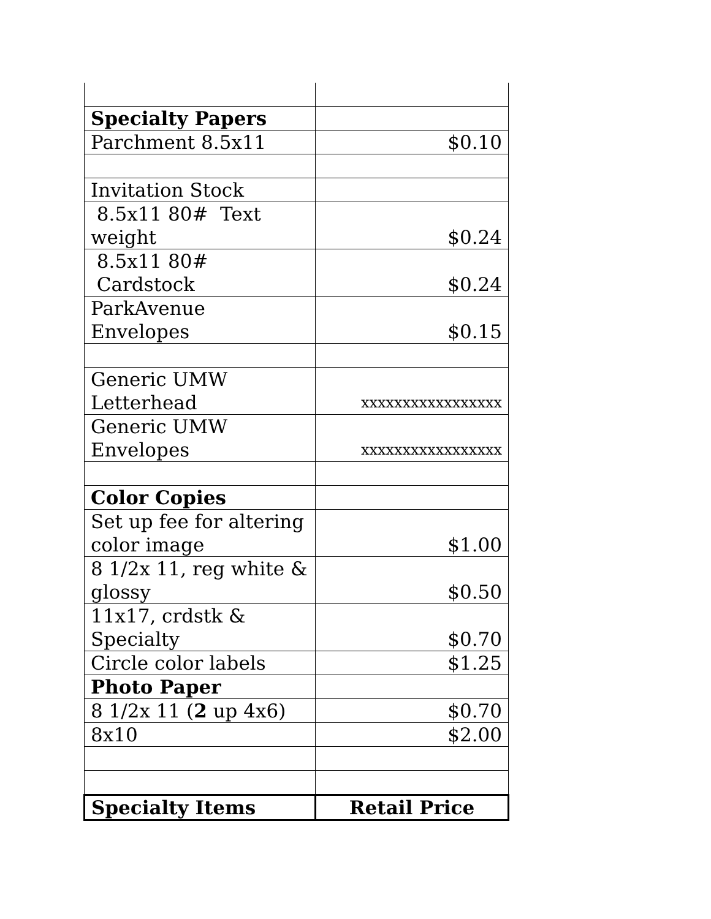| Specialty Papers | |
| Parchment 8.5x11 | $0.10 |
| Invitation Stock | |
| 8.5x11 80# Text weight | $0.24 |
| 8.5x11 80# Cardstock | $0.24 |
| ParkAvenue Envelopes | $0.15 |
| Generic UMW Letterhead | xxxxxxxxxxxxxxxxx |
| Generic UMW Envelopes | xxxxxxxxxxxxxxxxx |
| Color Copies | |
| Set up fee for altering color image | $1.00 |
| 8 1/2x 11, reg white & glossy | $0.50 |
| 11x17, crdstk & Specialty | $0.70 |
| Circle color labels | $1.25 |
| Photo Paper | |
| 8 1/2x 11 ( 2 up 4x6) | $0.70 |
| 8x10 | $2.00 |
| Specialty Items | Retail Price |